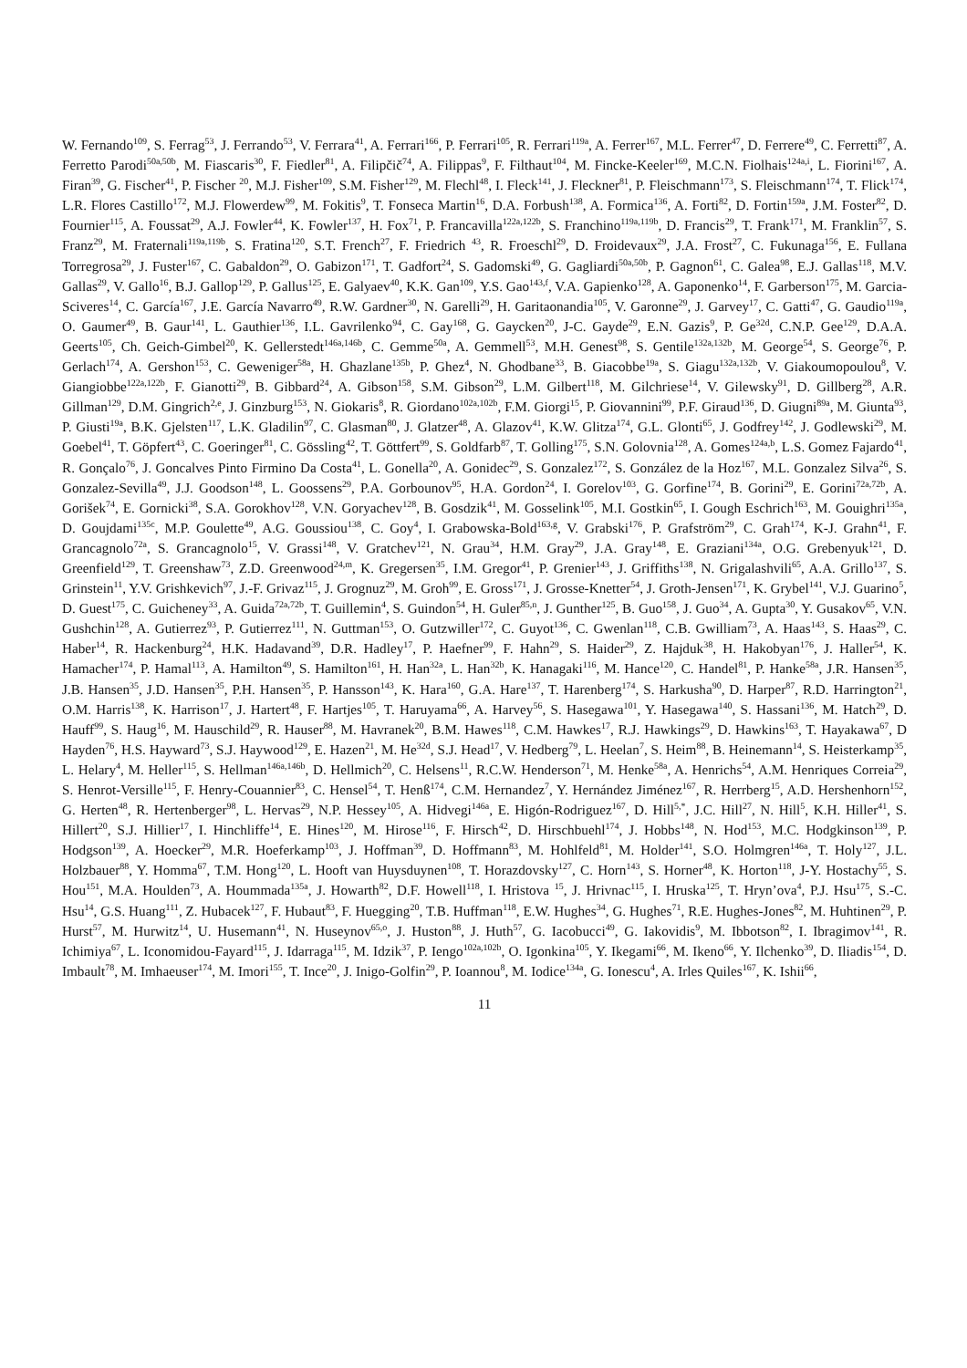W. Fernando<sup>109</sup>, S. Ferrag<sup>53</sup>, J. Ferrando<sup>53</sup>, V. Ferrara<sup>41</sup>, A. Ferrari<sup>166</sup>, P. Ferrari<sup>105</sup>, R. Ferrari<sup>119a</sup>, A. Ferrer<sup>167</sup>, M.L. Ferrer<sup>47</sup>, D. Ferrere<sup>49</sup>, C. Ferretti<sup>87</sup>, A. Ferretto Parodi<sup>50a,50b</sup>, M. Fiascaris<sup>30</sup>, F. Fiedler<sup>81</sup>, A. Filipčič<sup>74</sup>, A. Filippas<sup>9</sup>, F. Filthaut<sup>104</sup>, M. Fincke-Keeler<sup>169</sup>, M.C.N. Fiolhais<sup>124a,i</sup>, L. Fiorini<sup>167</sup>, A. Firan<sup>39</sup>, G. Fischer<sup>41</sup>, P. Fischer <sup>20</sup>, M.J. Fisher<sup>109</sup>, S.M. Fisher<sup>129</sup>, M. Flechl<sup>48</sup>, I. Fleck<sup>141</sup>, J. Fleckner<sup>81</sup>, P. Fleischmann<sup>173</sup>, S. Fleischmann<sup>174</sup>, T. Flick<sup>174</sup>, L.R. Flores Castillo<sup>172</sup>, M.J. Flowerdew<sup>99</sup>, M. Fokitis<sup>9</sup>, T. Fonseca Martin<sup>16</sup>, D.A. Forbush<sup>138</sup>, A. Formica<sup>136</sup>, A. Forti<sup>82</sup>, D. Fortin<sup>159a</sup>, J.M. Foster<sup>82</sup>, D. Fournier<sup>115</sup>, A. Foussat<sup>29</sup>, A.J. Fowler<sup>44</sup>, K. Fowler<sup>137</sup>, H. Fox<sup>71</sup>, P. Francavilla<sup>122a,122b</sup>, S. Franchino<sup>119a,119b</sup>, D. Francis<sup>29</sup>, T. Frank<sup>171</sup>, M. Franklin<sup>57</sup>, S. Franz<sup>29</sup>, M. Fraternali<sup>119a,119b</sup>, S. Fratina<sup>120</sup>, S.T. French<sup>27</sup>, F. Friedrich <sup>43</sup>, R. Froeschl<sup>29</sup>, D. Froidevaux<sup>29</sup>, J.A. Frost<sup>27</sup>, C. Fukunaga<sup>156</sup>, E. Fullana Torregrosa<sup>29</sup>, J. Fuster<sup>167</sup>, C. Gabaldon<sup>29</sup>, O. Gabizon<sup>171</sup>, T. Gadfort<sup>24</sup>, S. Gadomski<sup>49</sup>, G. Gagliardi<sup>50a,50b</sup>, P. Gagnon<sup>61</sup>, C. Galea<sup>98</sup>, E.J. Gallas<sup>118</sup>, M.V. Gallas<sup>29</sup>, V. Gallo<sup>16</sup>, B.J. Gallop<sup>129</sup>, P. Gallus<sup>125</sup>, E. Galyaev<sup>40</sup>, K.K. Gan<sup>109</sup>, Y.S. Gao<sup>143,f</sup>, V.A. Gapienko<sup>128</sup>, A. Gaponenko<sup>14</sup>, F. Garberson<sup>175</sup>, M. Garcia-Sciveres<sup>14</sup>, C. García<sup>167</sup>, J.E. García Navarro<sup>49</sup>, R.W. Gardner<sup>30</sup>, N. Garelli<sup>29</sup>, H. Garitaonandia<sup>105</sup>, V. Garonne<sup>29</sup>, J. Garvey<sup>17</sup>, C. Gatti<sup>47</sup>, G. Gaudio<sup>119a</sup>, O. Gaumer<sup>49</sup>, B. Gaur<sup>141</sup>, L. Gauthier<sup>136</sup>, I.L. Gavrilenko<sup>94</sup>, C. Gay<sup>168</sup>, G. Gaycken<sup>20</sup>, J-C. Gayde<sup>29</sup>, E.N. Gazis<sup>9</sup>, P. Ge<sup>32d</sup>, C.N.P. Gee<sup>129</sup>, D.A.A. Geerts<sup>105</sup>, Ch. Geich-Gimbel<sup>20</sup>, K. Gellerstedt<sup>146a,146b</sup>, C. Gemme<sup>50a</sup>, A. Gemmell<sup>53</sup>, M.H. Genest<sup>98</sup>, S. Gentile<sup>132a,132b</sup>, M. George<sup>54</sup>, S. George<sup>76</sup>, P. Gerlach<sup>174</sup>, A. Gershon<sup>153</sup>, C. Geweniger<sup>58a</sup>, H. Ghazlane<sup>135b</sup>, P. Ghez<sup>4</sup>, N. Ghodbane<sup>33</sup>, B. Giacobbe<sup>19a</sup>, S. Giagu<sup>132a,132b</sup>, V. Giakoumopoulou<sup>8</sup>, V. Giangiobbe<sup>122a,122b</sup>, F. Gianotti<sup>29</sup>, B. Gibbard<sup>24</sup>, A. Gibson<sup>158</sup>, S.M. Gibson<sup>29</sup>, L.M. Gilbert<sup>118</sup>, M. Gilchriese<sup>14</sup>, V. Gilewsky<sup>91</sup>, D. Gillberg<sup>28</sup>, A.R. Gillman<sup>129</sup>, D.M. Gingrich<sup>2,e</sup>, J. Ginzburg<sup>153</sup>, N. Giokaris<sup>8</sup>, R. Giordano<sup>102a,102b</sup>, F.M. Giorgi<sup>15</sup>, P. Giovannini<sup>99</sup>, P.F. Giraud<sup>136</sup>, D. Giugni<sup>89a</sup>, M. Giunta<sup>93</sup>, P. Giusti<sup>19a</sup>, B.K. Gjelsten<sup>117</sup>, L.K. Gladilin<sup>97</sup>, C. Glasman<sup>80</sup>, J. Glatzer<sup>48</sup>, A. Glazov<sup>41</sup>, K.W. Glitza<sup>174</sup>, G.L. Glonti<sup>65</sup>, J. Godfrey<sup>142</sup>, J. Godlewski<sup>29</sup>, M. Goebel<sup>41</sup>, T. Göpfert<sup>43</sup>, C. Goeringer<sup>81</sup>, C. Gössling<sup>42</sup>, T. Göttfert<sup>99</sup>, S. Goldfarb<sup>87</sup>, T. Golling<sup>175</sup>, S.N. Golovnia<sup>128</sup>, A. Gomes<sup>124a,b</sup>, L.S. Gomez Fajardo<sup>41</sup>, R. Gonçalo<sup>76</sup>, J. Goncalves Pinto Firmino Da Costa<sup>41</sup>, L. Gonella<sup>20</sup>, A. Gonidec<sup>29</sup>, S. Gonzalez<sup>172</sup>, S. González de la Hoz<sup>167</sup>, M.L. Gonzalez Silva<sup>26</sup>, S. Gonzalez-Sevilla<sup>49</sup>, J.J. Goodson<sup>148</sup>, L. Goossens<sup>29</sup>, P.A. Gorbounov<sup>95</sup>, H.A. Gordon<sup>24</sup>, I. Gorelov<sup>103</sup>, G. Gorfine<sup>174</sup>, B. Gorini<sup>29</sup>, E. Gorini<sup>72a,72b</sup>, A. Gorišek<sup>74</sup>, E. Gornicki<sup>38</sup>, S.A. Gorokhov<sup>128</sup>, V.N. Goryachev<sup>128</sup>, B. Gosdzik<sup>41</sup>, M. Gosselink<sup>105</sup>, M.I. Gostkin<sup>65</sup>, I. Gough Eschrich<sup>163</sup>, M. Gouighri<sup>135a</sup>, D. Goujdami<sup>135c</sup>, M.P. Goulette<sup>49</sup>, A.G. Goussiou<sup>138</sup>, C. Goy<sup>4</sup>, I. Grabowska-Bold<sup>163,g</sup>, V. Grabski<sup>176</sup>, P. Grafström<sup>29</sup>, C. Grah<sup>174</sup>, K-J. Grahn<sup>41</sup>, F. Grancagnolo<sup>72a</sup>, S. Grancagnolo<sup>15</sup>, V. Grassi<sup>148</sup>, V. Gratchev<sup>121</sup>, N. Grau<sup>34</sup>, H.M. Gray<sup>29</sup>, J.A. Gray<sup>148</sup>, E. Graziani<sup>134a</sup>, O.G. Grebenyuk<sup>121</sup>, D. Greenfield<sup>129</sup>, T. Greenshaw<sup>73</sup>, Z.D. Greenwood<sup>24,m</sup>, K. Gregersen<sup>35</sup>, I.M. Gregor<sup>41</sup>, P. Grenier<sup>143</sup>, J. Griffiths<sup>138</sup>, N. Grigalashvili<sup>65</sup>, A.A. Grillo<sup>137</sup>, S. Grinstein<sup>11</sup>, Y.V. Grishkevich<sup>97</sup>, J.-F. Grivaz<sup>115</sup>, J. Grognuz<sup>29</sup>, M. Groh<sup>99</sup>, E. Gross<sup>171</sup>, J. Grosse-Knetter<sup>54</sup>, J. Groth-Jensen<sup>171</sup>, K. Grybel<sup>141</sup>, V.J. Guarino<sup>5</sup>, D. Guest<sup>175</sup>, C. Guicheney<sup>33</sup>, A. Guida<sup>72a,72b</sup>, T. Guillemin<sup>4</sup>, S. Guindon<sup>54</sup>, H. Guler<sup>85,n</sup>, J. Gunther<sup>125</sup>, B. Guo<sup>158</sup>, J. Guo<sup>34</sup>, A. Gupta<sup>30</sup>, Y. Gusakov<sup>65</sup>, V.N. Gushchin<sup>128</sup>, A. Gutierrez<sup>93</sup>, P. Gutierrez<sup>111</sup>, N. Guttman<sup>153</sup>, O. Gutzwiller<sup>172</sup>, C. Guyot<sup>136</sup>, C. Gwenlan<sup>118</sup>, C.B. Gwilliam<sup>73</sup>, A. Haas<sup>143</sup>, S. Haas<sup>29</sup>, C. Haber<sup>14</sup>, R. Hackenburg<sup>24</sup>, H.K. Hadavand<sup>39</sup>, D.R. Hadley<sup>17</sup>, P. Haefner<sup>99</sup>, F. Hahn<sup>29</sup>, S. Haider<sup>29</sup>, Z. Hajduk<sup>38</sup>, H. Hakobyan<sup>176</sup>, J. Haller<sup>54</sup>, K. Hamacher<sup>174</sup>, P. Hamal<sup>113</sup>, A. Hamilton<sup>49</sup>, S. Hamilton<sup>161</sup>, H. Han<sup>32a</sup>, L. Han<sup>32b</sup>, K. Hanagaki<sup>116</sup>, M. Hance<sup>120</sup>, C. Handel<sup>81</sup>, P. Hanke<sup>58a</sup>, J.R. Hansen<sup>35</sup>, J.B. Hansen<sup>35</sup>, J.D. Hansen<sup>35</sup>, P.H. Hansen<sup>35</sup>, P. Hansson<sup>143</sup>, K. Hara<sup>160</sup>, G.A. Hare<sup>137</sup>, T. Harenberg<sup>174</sup>, S. Harkusha<sup>90</sup>, D. Harper<sup>87</sup>, R.D. Harrington<sup>21</sup>, O.M. Harris<sup>138</sup>, K. Harrison<sup>17</sup>, J. Hartert<sup>48</sup>, F. Hartjes<sup>105</sup>, T. Haruyama<sup>66</sup>, A. Harvey<sup>56</sup>, S. Hasegawa<sup>101</sup>, Y. Hasegawa<sup>140</sup>, S. Hassani<sup>136</sup>, M. Hatch<sup>29</sup>, D. Hauff<sup>99</sup>, S. Haug<sup>16</sup>, M. Hauschild<sup>29</sup>, R. Hauser<sup>88</sup>, M. Havranek<sup>20</sup>, B.M. Hawes<sup>118</sup>, C.M. Hawkes<sup>17</sup>, R.J. Hawkings<sup>29</sup>, D. Hawkins<sup>163</sup>, T. Hayakawa<sup>67</sup>, D Hayden<sup>76</sup>, H.S. Hayward<sup>73</sup>, S.J. Haywood<sup>129</sup>, E. Hazen<sup>21</sup>, M. He<sup>32d</sup>, S.J. Head<sup>17</sup>, V. Hedberg<sup>79</sup>, L. Heelan<sup>7</sup>, S. Heim<sup>88</sup>, B. Heinemann<sup>14</sup>, S. Heisterkamp<sup>35</sup>, L. Helary<sup>4</sup>, M. Heller<sup>115</sup>, S. Hellman<sup>146a,146b</sup>, D. Hellmich<sup>20</sup>, C. Helsens<sup>11</sup>, R.C.W. Henderson<sup>71</sup>, M. Henke<sup>58a</sup>, A. Henrichs<sup>54</sup>, A.M. Henriques Correia<sup>29</sup>, S. Henrot-Versille<sup>115</sup>, F. Henry-Couannier<sup>83</sup>, C. Hensel<sup>54</sup>, T. Henß<sup>174</sup>, C.M. Hernandez<sup>7</sup>, Y. Hernández Jiménez<sup>167</sup>, R. Herrberg<sup>15</sup>, A.D. Hershenhorn<sup>152</sup>, G. Herten<sup>48</sup>, R. Hertenberger<sup>98</sup>, L. Hervas<sup>29</sup>, N.P. Hessey<sup>105</sup>, A. Hidvegi<sup>146a</sup>, E. Higón-Rodriguez<sup>167</sup>, D. Hill<sup>5,*</sup>, J.C. Hill<sup>27</sup>, N. Hill<sup>5</sup>, K.H. Hiller<sup>41</sup>, S. Hillert<sup>20</sup>, S.J. Hillier<sup>17</sup>, I. Hinchliffe<sup>14</sup>, E. Hines<sup>120</sup>, M. Hirose<sup>116</sup>, F. Hirsch<sup>42</sup>, D. Hirschbuehl<sup>174</sup>, J. Hobbs<sup>148</sup>, N. Hod<sup>153</sup>, M.C. Hodgkinson<sup>139</sup>, P. Hodgson<sup>139</sup>, A. Hoecker<sup>29</sup>, M.R. Hoeferkamp<sup>103</sup>, J. Hoffman<sup>39</sup>, D. Hoffmann<sup>83</sup>, M. Hohlfeld<sup>81</sup>, M. Holder<sup>141</sup>, S.O. Holmgren<sup>146a</sup>, T. Holy<sup>127</sup>, J.L. Holzbauer<sup>88</sup>, Y. Homma<sup>67</sup>, T.M. Hong<sup>120</sup>, L. Hooft van Huysduynen<sup>108</sup>, T. Horazdovsky<sup>127</sup>, C. Horn<sup>143</sup>, S. Horner<sup>48</sup>, K. Horton<sup>118</sup>, J-Y. Hostachy<sup>55</sup>, S. Hou<sup>151</sup>, M.A. Houlden<sup>73</sup>, A. Hoummada<sup>135a</sup>, J. Howarth<sup>82</sup>, D.F. Howell<sup>118</sup>, I. Hristova <sup>15</sup>, J. Hrivnac<sup>115</sup>, I. Hruska<sup>125</sup>, T. Hryn’ova<sup>4</sup>, P.J. Hsu<sup>175</sup>, S.-C. Hsu<sup>14</sup>, G.S. Huang<sup>111</sup>, Z. Hubacek<sup>127</sup>, F. Hubaut<sup>83</sup>, F. Huegging<sup>20</sup>, T.B. Huffman<sup>118</sup>, E.W. Hughes<sup>34</sup>, G. Hughes<sup>71</sup>, R.E. Hughes-Jones<sup>82</sup>, M. Huhtinen<sup>29</sup>, P. Hurst<sup>57</sup>, M. Hurwitz<sup>14</sup>, U. Husemann<sup>41</sup>, N. Huseynov<sup>65,o</sup>, J. Huston<sup>88</sup>, J. Huth<sup>57</sup>, G. Iacobucci<sup>49</sup>, G. Iakovidis<sup>9</sup>, M. Ibbotson<sup>82</sup>, I. Ibragimov<sup>141</sup>, R. Ichimiya<sup>67</sup>, L. Iconomidou-Fayard<sup>115</sup>, J. Idarraga<sup>115</sup>, M. Idzik<sup>37</sup>, P. Iengo<sup>102a,102b</sup>, O. Igonkina<sup>105</sup>, Y. Ikegami<sup>66</sup>, M. Ikeno<sup>66</sup>, Y. Ilchenko<sup>39</sup>, D. Iliadis<sup>154</sup>, D. Imbault<sup>78</sup>, M. Imhaeuser<sup>174</sup>, M. Imori<sup>155</sup>, T. Ince<sup>20</sup>, J. Inigo-Golfin<sup>29</sup>, P. Ioannou<sup>8</sup>, M. Iodice<sup>134a</sup>, G. Ionescu<sup>4</sup>, A. Irles Quiles<sup>167</sup>, K. Ishii<sup>66</sup>,
11